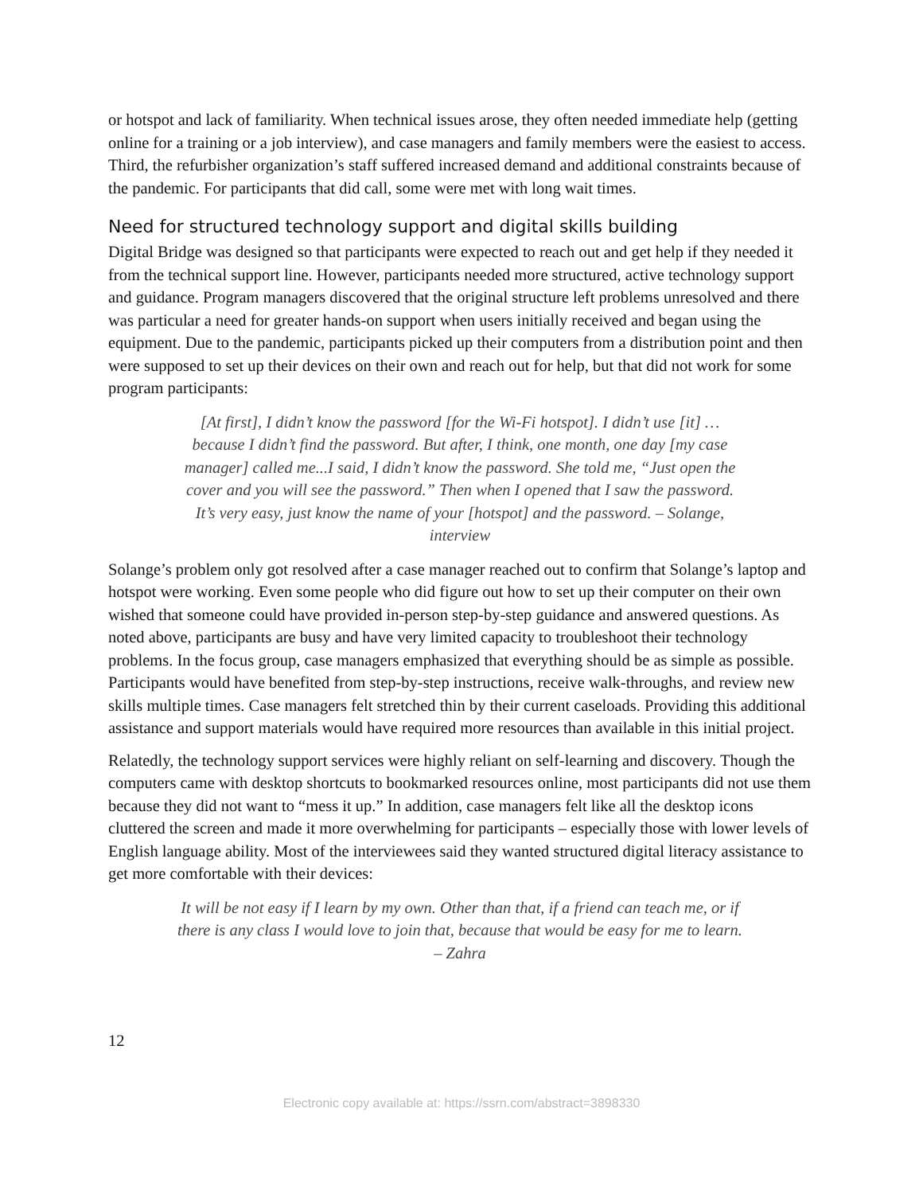or hotspot and lack of familiarity. When technical issues arose, they often needed immediate help (getting online for a training or a job interview), and case managers and family members were the easiest to access. Third, the refurbisher organization’s staff suffered increased demand and additional constraints because of the pandemic. For participants that did call, some were met with long wait times.
Need for structured technology support and digital skills building
Digital Bridge was designed so that participants were expected to reach out and get help if they needed it from the technical support line. However, participants needed more structured, active technology support and guidance. Program managers discovered that the original structure left problems unresolved and there was particular a need for greater hands-on support when users initially received and began using the equipment. Due to the pandemic, participants picked up their computers from a distribution point and then were supposed to set up their devices on their own and reach out for help, but that did not work for some program participants:
[At first], I didn’t know the password [for the Wi-Fi hotspot]. I didn’t use [it] …because I didn’t find the password. But after, I think, one month, one day [my case manager] called me...I said, I didn’t know the password. She told me, “Just open the cover and you will see the password.” Then when I opened that I saw the password. It’s very easy, just know the name of your [hotspot] and the password. – Solange, interview
Solange’s problem only got resolved after a case manager reached out to confirm that Solange’s laptop and hotspot were working. Even some people who did figure out how to set up their computer on their own wished that someone could have provided in-person step-by-step guidance and answered questions. As noted above, participants are busy and have very limited capacity to troubleshoot their technology problems. In the focus group, case managers emphasized that everything should be as simple as possible. Participants would have benefited from step-by-step instructions, receive walk-throughs, and review new skills multiple times. Case managers felt stretched thin by their current caseloads. Providing this additional assistance and support materials would have required more resources than available in this initial project.
Relatedly, the technology support services were highly reliant on self-learning and discovery. Though the computers came with desktop shortcuts to bookmarked resources online, most participants did not use them because they did not want to “mess it up.” In addition, case managers felt like all the desktop icons cluttered the screen and made it more overwhelming for participants – especially those with lower levels of English language ability. Most of the interviewees said they wanted structured digital literacy assistance to get more comfortable with their devices:
It will be not easy if I learn by my own. Other than that, if a friend can teach me, or if there is any class I would love to join that, because that would be easy for me to learn. – Zahra
12
Electronic copy available at: https://ssrn.com/abstract=3898330